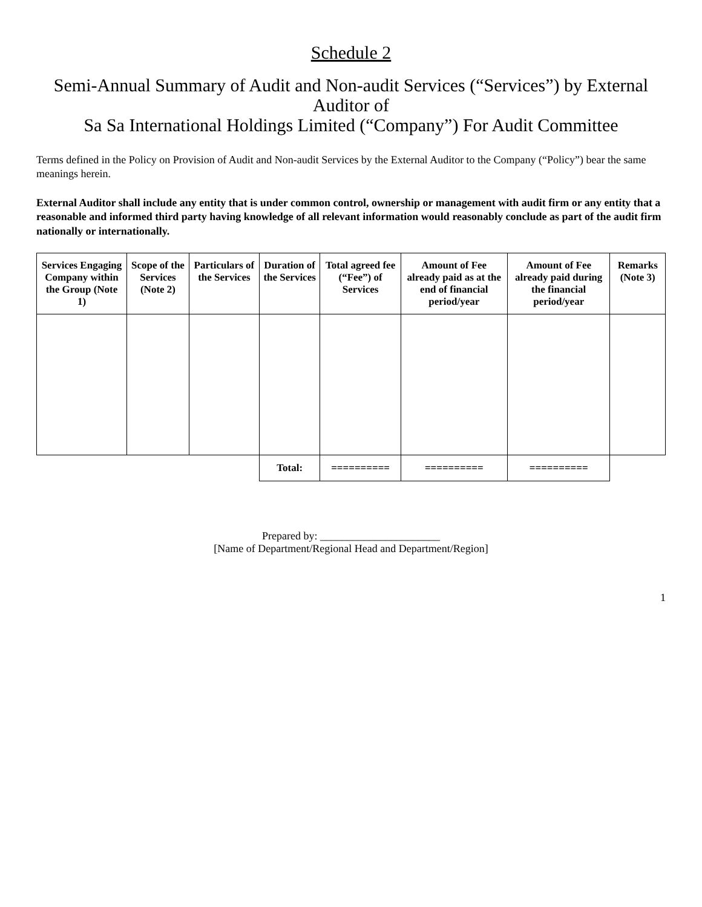Schedule 2
Semi-Annual Summary of Audit and Non-audit Services (“Services”) by External Auditor of
Sa Sa International Holdings Limited (“Company”) For Audit Committee
Terms defined in the Policy on Provision of Audit and Non-audit Services by the External Auditor to the Company (“Policy”) bear the same meanings herein.
External Auditor shall include any entity that is under common control, ownership or management with audit firm or any entity that a reasonable and informed third party having knowledge of all relevant information would reasonably conclude as part of the audit firm nationally or internationally.
| Services Engaging Company within the Group (Note 1) | Scope of the Services (Note 2) | Particulars of the Services | Duration of the Services | Total agreed fee (“Fee”) of Services | Amount of Fee already paid as at the end of financial period/year | Amount of Fee already paid during the financial period/year | Remarks (Note 3) |
| --- | --- | --- | --- | --- | --- | --- | --- |
| | | | Total: | ========== | ========== | ========== | |
Prepared by: ______________________
[Name of Department/Regional Head and Department/Region]
1